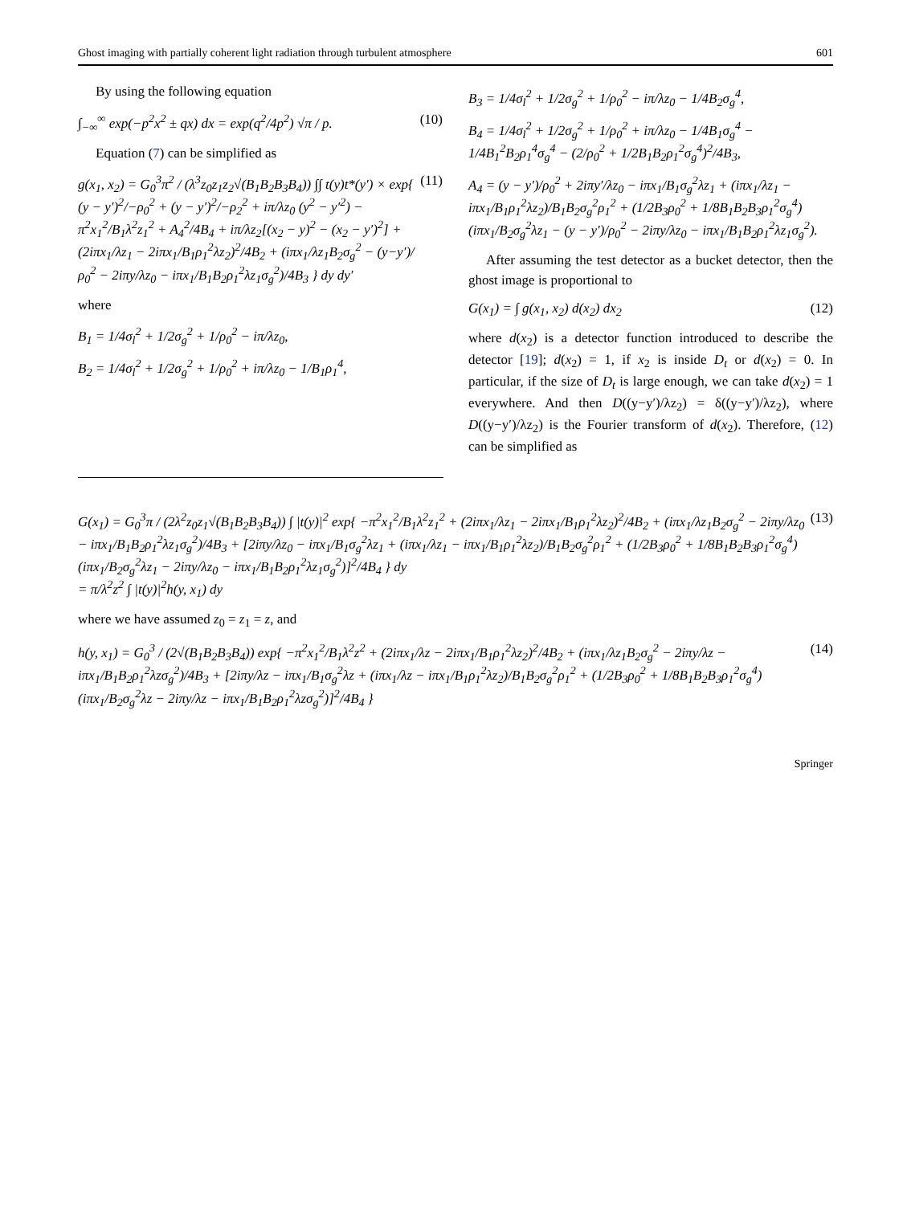Ghost imaging with partially coherent light radiation through turbulent atmosphere 601
By using the following equation
∫<sub>−∞</sub><sup>∞</sup> exp(−p<sup>2</sup>x<sup>2</sup> ± qx) dx = exp(q<sup>2</sup>/4p<sup>2</sup>) √π / p. (10)
Equation (7) can be simplified as
g(x<sub>1</sub>, x<sub>2</sub>) = G<sub>0</sub><sup>3</sup>π<sup>2</sup> / (λ<sup>3</sup>z<sub>0</sub>z<sub>1</sub>z<sub>2</sub>√(B<sub>1</sub>B<sub>2</sub>B<sub>3</sub>B<sub>4</sub>)) ∫∫ t(y)t*(y′) × exp{ (y − y′)<sup>2</sup>/−ρ<sub>0</sub><sup>2</sup> + (y − y′)<sup>2</sup>/−ρ<sub>2</sub><sup>2</sup> + iπ/λz<sub>0</sub> (y<sup>2</sup> − y′<sup>2</sup>) − π<sup>2</sup>x<sub>1</sub><sup>2</sup>/B<sub>1</sub>λ<sup>2</sup>z<sub>1</sub><sup>2</sup> + A<sub>4</sub><sup>2</sup>/4B<sub>4</sub> + iπ/λz<sub>2</sub>[(x<sub>2</sub> − y)<sup>2</sup> − (x<sub>2</sub> − y′)<sup>2</sup>] + (2iπx<sub>1</sub>/λz<sub>1</sub> − 2iπx<sub>1</sub>/B<sub>1</sub>ρ<sub>1</sub><sup>2</sup>λz<sub>2</sub>)<sup>2</sup>/4B<sub>2</sub> + (iπx<sub>1</sub>/λz<sub>1</sub>B<sub>2</sub>σ<sub>g</sub><sup>2</sup> − (y−y′)/ρ<sub>0</sub><sup>2</sup> − 2iπy/λz<sub>0</sub> − iπx<sub>1</sub>/B<sub>1</sub>B<sub>2</sub>ρ<sub>1</sub><sup>2</sup>λz<sub>1</sub>σ<sub>g</sub><sup>2</sup>)/4B<sub>3</sub> } dy dy′ (11)
where
B<sub>1</sub> = 1/4σ<sub>l</sub><sup>2</sup> + 1/2σ<sub>g</sub><sup>2</sup> + 1/ρ<sub>0</sub><sup>2</sup> − iπ/λz<sub>0</sub>,
B<sub>2</sub> = 1/4σ<sub>l</sub><sup>2</sup> + 1/2σ<sub>g</sub><sup>2</sup> + 1/ρ<sub>0</sub><sup>2</sup> + iπ/λz<sub>0</sub> − 1/B<sub>1</sub>ρ<sub>1</sub><sup>4</sup>,
B<sub>3</sub> = 1/4σ<sub>l</sub><sup>2</sup> + 1/2σ<sub>g</sub><sup>2</sup> + 1/ρ<sub>0</sub><sup>2</sup> − iπ/λz<sub>0</sub> − 1/4B<sub>2</sub>σ<sub>g</sub><sup>4</sup>,
B<sub>4</sub> = 1/4σ<sub>l</sub><sup>2</sup> + 1/2σ<sub>g</sub><sup>2</sup> + 1/ρ<sub>0</sub><sup>2</sup> + iπ/λz<sub>0</sub> − 1/4B<sub>1</sub>σ<sub>g</sub><sup>4</sup> − 1/4B<sub>1</sub><sup>2</sup>B<sub>2</sub>ρ<sub>1</sub><sup>4</sup>σ<sub>g</sub><sup>4</sup> − (2/ρ<sub>0</sub><sup>2</sup> + 1/2B<sub>1</sub>B<sub>2</sub>ρ<sub>1</sub><sup>2</sup>σ<sub>g</sub><sup>4</sup>)<sup>2</sup>/4B<sub>3</sub>,
A<sub>4</sub> = (y − y′)/ρ<sub>0</sub><sup>2</sup> + 2iπy′/λz<sub>0</sub> − iπx<sub>1</sub>/B<sub>1</sub>σ<sub>g</sub><sup>2</sup>λz<sub>1</sub> + (iπx<sub>1</sub>/λz<sub>1</sub> − iπx<sub>1</sub>/B<sub>1</sub>ρ<sub>1</sub><sup>2</sup>λz<sub>2</sub>)/B<sub>1</sub>B<sub>2</sub>σ<sub>g</sub><sup>2</sup>ρ<sub>1</sub><sup>2</sup> + (1/2B<sub>3</sub>ρ<sub>0</sub><sup>2</sup> + 1/8B<sub>1</sub>B<sub>2</sub>B<sub>3</sub>ρ<sub>1</sub><sup>2</sup>σ<sub>g</sub><sup>4</sup>)(iπx<sub>1</sub>/B<sub>2</sub>σ<sub>g</sub><sup>2</sup>λz<sub>1</sub> − (y − y′)/ρ<sub>0</sub><sup>2</sup> − 2iπy/λz<sub>0</sub> − iπx<sub>1</sub>/B<sub>1</sub>B<sub>2</sub>ρ<sub>1</sub><sup>2</sup>λz<sub>1</sub>σ<sub>g</sub><sup>2</sup>).
After assuming the test detector as a bucket detector, then the ghost image is proportional to
G(x<sub>1</sub>) = ∫ g(x<sub>1</sub>, x<sub>2</sub>) d(x<sub>2</sub>) dx<sub>2</sub> (12)
where d(x<sub>2</sub>) is a detector function introduced to describe the detector [19]; d(x<sub>2</sub>) = 1, if x<sub>2</sub> is inside D<sub>t</sub> or d(x<sub>2</sub>) = 0. In particular, if the size of D<sub>t</sub> is large enough, we can take d(x<sub>2</sub>) = 1 everywhere. And then D((y−y′)/λz<sub>2</sub>) = δ((y−y′)/λz<sub>2</sub>), where D((y−y′)/λz<sub>2</sub>) is the Fourier transform of d(x<sub>2</sub>). Therefore, (12) can be simplified as
G(x<sub>1</sub>) = G<sub>0</sub><sup>3</sup>π / (2λ<sup>2</sup>z<sub>0</sub>z<sub>1</sub>√(B<sub>1</sub>B<sub>2</sub>B<sub>3</sub>B<sub>4</sub>)) ∫ |t(y)|<sup>2</sup> exp{ −π<sup>2</sup>x<sub>1</sub><sup>2</sup>/B<sub>1</sub>λ<sup>2</sup>z<sub>1</sub><sup>2</sup> + (2iπx<sub>1</sub>/λz<sub>1</sub> − 2iπx<sub>1</sub>/B<sub>1</sub>ρ<sub>1</sub><sup>2</sup>λz<sub>2</sub>)<sup>2</sup>/4B<sub>2</sub> + (iπx<sub>1</sub>/λz<sub>1</sub>B<sub>2</sub>σ<sub>g</sub><sup>2</sup> − 2iπy/λz<sub>0</sub> − iπx<sub>1</sub>/B<sub>1</sub>B<sub>2</sub>ρ<sub>1</sub><sup>2</sup>λz<sub>1</sub>σ<sub>g</sub><sup>2</sup>)/4B<sub>3</sub> + [2iπy/λz<sub>0</sub> − iπx<sub>1</sub>/B<sub>1</sub>σ<sub>g</sub><sup>2</sup>λz<sub>1</sub> + (iπx<sub>1</sub>/λz<sub>1</sub> − iπx<sub>1</sub>/B<sub>1</sub>ρ<sub>1</sub><sup>2</sup>λz<sub>2</sub>)/B<sub>1</sub>B<sub>2</sub>σ<sub>g</sub><sup>2</sup>ρ<sub>1</sub><sup>2</sup> + (1/2B<sub>3</sub>ρ<sub>0</sub><sup>2</sup> + 1/8B<sub>1</sub>B<sub>2</sub>B<sub>3</sub>ρ<sub>1</sub><sup>2</sup>σ<sub>g</sub><sup>4</sup>)(iπx<sub>1</sub>/B<sub>2</sub>σ<sub>g</sub><sup>2</sup>λz<sub>1</sub> − 2iπy/λz<sub>0</sub> − iπx<sub>1</sub>/B<sub>1</sub>B<sub>2</sub>ρ<sub>1</sub><sup>2</sup>λz<sub>1</sub>σ<sub>g</sub><sup>2</sup>)]<sup>2</sup>/4B<sub>4</sub> } dy
= π/λ<sup>2</sup>z<sup>2</sup> ∫ |t(y)|<sup>2</sup>h(y, x<sub>1</sub>) dy (13)
where we have assumed z<sub>0</sub> = z<sub>1</sub> = z, and
h(y, x<sub>1</sub>) = G<sub>0</sub><sup>3</sup> / (2√(B<sub>1</sub>B<sub>2</sub>B<sub>3</sub>B<sub>4</sub>)) exp{ −π<sup>2</sup>x<sub>1</sub><sup>2</sup>/B<sub>1</sub>λ<sup>2</sup>z<sup>2</sup> + (2iπx<sub>1</sub>/λz − 2iπx<sub>1</sub>/B<sub>1</sub>ρ<sub>1</sub><sup>2</sup>λz<sub>2</sub>)<sup>2</sup>/4B<sub>2</sub> + (iπx<sub>1</sub>/λz<sub>1</sub>B<sub>2</sub>σ<sub>g</sub><sup>2</sup> − 2iπy/λz − iπx<sub>1</sub>/B<sub>1</sub>B<sub>2</sub>ρ<sub>1</sub><sup>2</sup>λzσ<sub>g</sub><sup>2</sup>)/4B<sub>3</sub> + [2iπy/λz − iπx<sub>1</sub>/B<sub>1</sub>σ<sub>g</sub><sup>2</sup>λz + (iπx<sub>1</sub>/λz − iπx<sub>1</sub>/B<sub>1</sub>ρ<sub>1</sub><sup>2</sup>λz<sub>2</sub>)/B<sub>1</sub>B<sub>2</sub>σ<sub>g</sub><sup>2</sup>ρ<sub>1</sub><sup>2</sup> + (1/2B<sub>3</sub>ρ<sub>0</sub><sup>2</sup> + 1/8B<sub>1</sub>B<sub>2</sub>B<sub>3</sub>ρ<sub>1</sub><sup>2</sup>σ<sub>g</sub><sup>4</sup>)(iπx<sub>1</sub>/B<sub>2</sub>σ<sub>g</sub><sup>2</sup>λz − 2iπy/λz − iπx<sub>1</sub>/B<sub>1</sub>B<sub>2</sub>ρ<sub>1</sub><sup>2</sup>λzσ<sub>g</sub><sup>2</sup>)]<sup>2</sup>/4B<sub>4</sub> } (14)
Springer